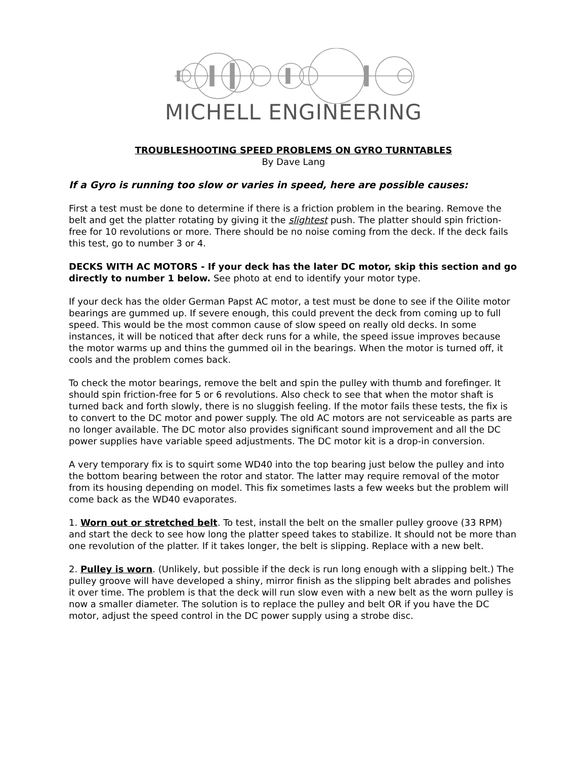MICHELL ENGINEERING
TROUBLESHOOTING SPEED PROBLEMS ON GYRO TURNTABLES
By Dave Lang
If a Gyro is running too slow or varies in speed, here are possible causes:
First a test must be done to determine if there is a friction problem in the bearing. Remove the belt and get the platter rotating by giving it the slightest push. The platter should spin friction-free for 10 revolutions or more. There should be no noise coming from the deck. If the deck fails this test, go to number 3 or 4.
DECKS WITH AC MOTORS - If your deck has the later DC motor, skip this section and go directly to number 1 below. See photo at end to identify your motor type.
If your deck has the older German Papst AC motor, a test must be done to see if the Oilite motor bearings are gummed up. If severe enough, this could prevent the deck from coming up to full speed. This would be the most common cause of slow speed on really old decks. In some instances, it will be noticed that after deck runs for a while, the speed issue improves because the motor warms up and thins the gummed oil in the bearings. When the motor is turned off, it cools and the problem comes back.
To check the motor bearings, remove the belt and spin the pulley with thumb and forefinger. It should spin friction-free for 5 or 6 revolutions. Also check to see that when the motor shaft is turned back and forth slowly, there is no sluggish feeling. If the motor fails these tests, the fix is to convert to the DC motor and power supply. The old AC motors are not serviceable as parts are no longer available. The DC motor also provides significant sound improvement and all the DC power supplies have variable speed adjustments. The DC motor kit is a drop-in conversion.
A very temporary fix is to squirt some WD40 into the top bearing just below the pulley and into the bottom bearing between the rotor and stator. The latter may require removal of the motor from its housing depending on model. This fix sometimes lasts a few weeks but the problem will come back as the WD40 evaporates.
1. Worn out or stretched belt. To test, install the belt on the smaller pulley groove (33 RPM) and start the deck to see how long the platter speed takes to stabilize. It should not be more than one revolution of the platter. If it takes longer, the belt is slipping. Replace with a new belt.
2. Pulley is worn. (Unlikely, but possible if the deck is run long enough with a slipping belt.) The pulley groove will have developed a shiny, mirror finish as the slipping belt abrades and polishes it over time. The problem is that the deck will run slow even with a new belt as the worn pulley is now a smaller diameter. The solution is to replace the pulley and belt OR if you have the DC motor, adjust the speed control in the DC power supply using a strobe disc.